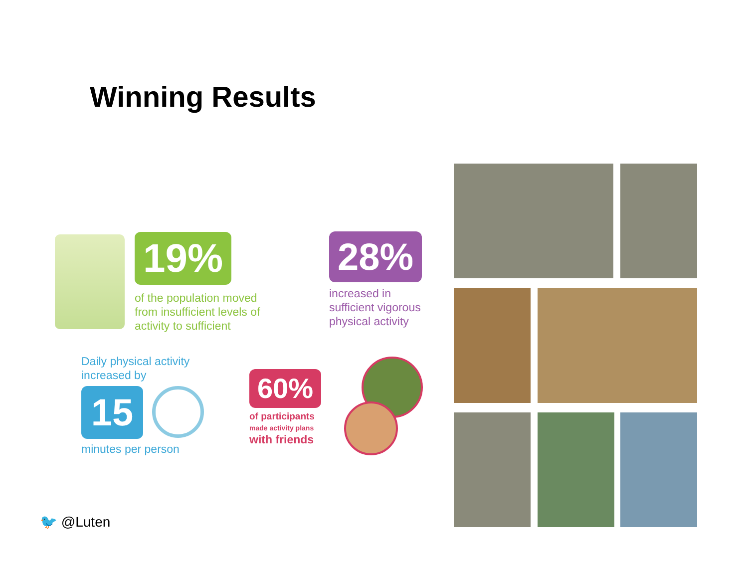Winning Results
19%
of the population moved from insufficient levels of activity to sufficient
28%
increased in sufficient vigorous physical activity
Daily physical activity increased by
15
minutes per person
60%
of participants
made activity plans
with friends
🐦 @Luten